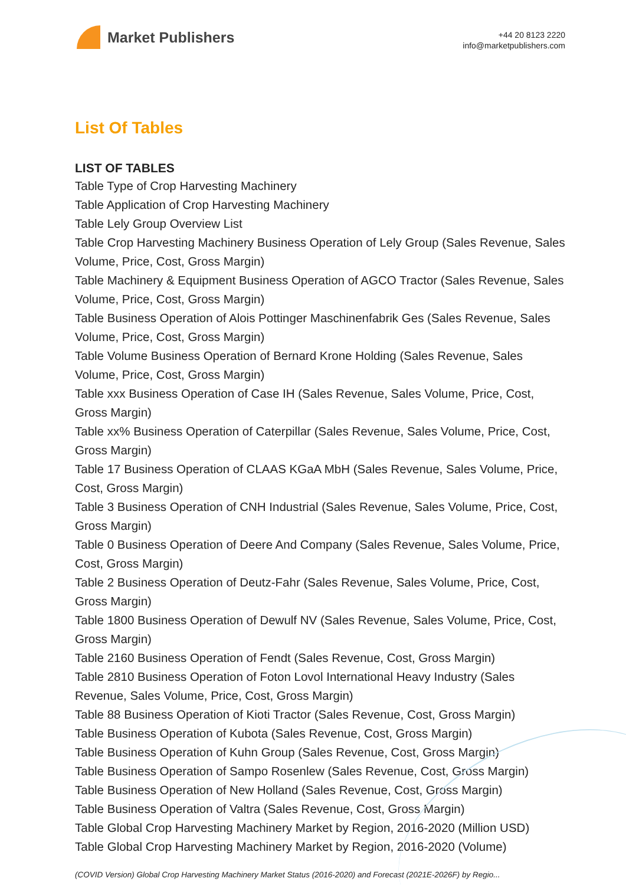Market Publishers
+44 20 8123 2220
info@marketpublishers.com
List Of Tables
LIST OF TABLES
Table Type of Crop Harvesting Machinery
Table Application of Crop Harvesting Machinery
Table Lely Group Overview List
Table Crop Harvesting Machinery Business Operation of Lely Group (Sales Revenue, Sales Volume, Price, Cost, Gross Margin)
Table Machinery & Equipment Business Operation of AGCO Tractor (Sales Revenue, Sales Volume, Price, Cost, Gross Margin)
Table Business Operation of Alois Pottinger Maschinenfabrik Ges (Sales Revenue, Sales Volume, Price, Cost, Gross Margin)
Table Volume Business Operation of Bernard Krone Holding (Sales Revenue, Sales Volume, Price, Cost, Gross Margin)
Table xxx Business Operation of Case IH (Sales Revenue, Sales Volume, Price, Cost, Gross Margin)
Table xx% Business Operation of Caterpillar (Sales Revenue, Sales Volume, Price, Cost, Gross Margin)
Table 17 Business Operation of CLAAS KGaA MbH (Sales Revenue, Sales Volume, Price, Cost, Gross Margin)
Table 3 Business Operation of CNH Industrial (Sales Revenue, Sales Volume, Price, Cost, Gross Margin)
Table 0 Business Operation of Deere And Company (Sales Revenue, Sales Volume, Price, Cost, Gross Margin)
Table 2 Business Operation of Deutz-Fahr (Sales Revenue, Sales Volume, Price, Cost, Gross Margin)
Table 1800 Business Operation of Dewulf NV (Sales Revenue, Sales Volume, Price, Cost, Gross Margin)
Table 2160 Business Operation of Fendt (Sales Revenue, Cost, Gross Margin)
Table 2810 Business Operation of Foton Lovol International Heavy Industry (Sales Revenue, Sales Volume, Price, Cost, Gross Margin)
Table 88 Business Operation of Kioti Tractor (Sales Revenue, Cost, Gross Margin)
Table Business Operation of Kubota (Sales Revenue, Cost, Gross Margin)
Table Business Operation of Kuhn Group (Sales Revenue, Cost, Gross Margin)
Table Business Operation of Sampo Rosenlew (Sales Revenue, Cost, Gross Margin)
Table Business Operation of New Holland (Sales Revenue, Cost, Gross Margin)
Table Business Operation of Valtra (Sales Revenue, Cost, Gross Margin)
Table Global Crop Harvesting Machinery Market by Region, 2016-2020 (Million USD)
Table Global Crop Harvesting Machinery Market by Region, 2016-2020 (Volume)
(COVID Version) Global Crop Harvesting Machinery Market Status (2016-2020) and Forecast (2021E-2026F) by Regio...